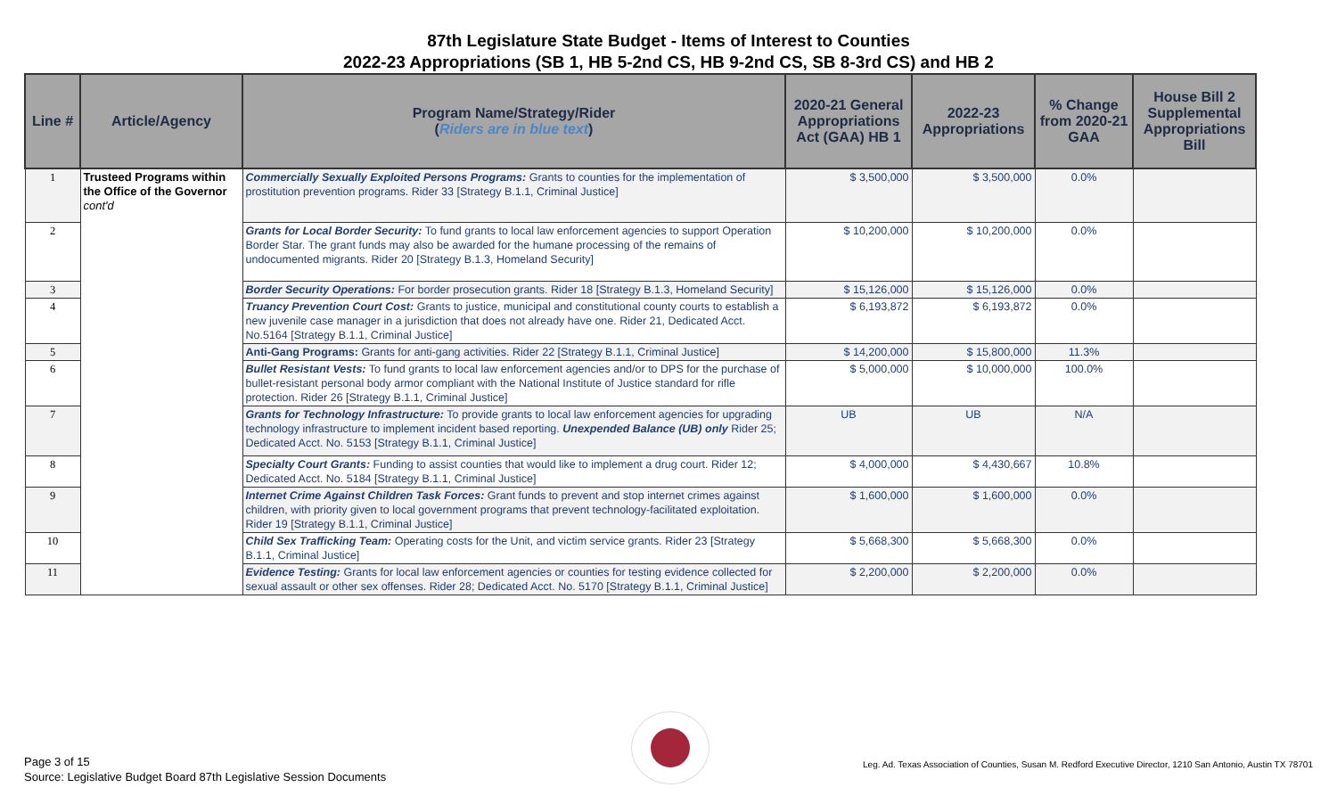87th Legislature State Budget - Items of Interest to Counties
2022-23 Appropriations (SB 1, HB 5-2nd CS, HB 9-2nd CS, SB 8-3rd CS) and HB 2
| Line # | Article/Agency | Program Name/Strategy/Rider ( Riders are in blue text ) | 2020-21 General Appropriations Act (GAA) HB 1 | 2022-23 Appropriations | % Change from 2020-21 GAA | House Bill 2 Supplemental Appropriations Bill |
| --- | --- | --- | --- | --- | --- | --- |
| 1 | Trusteed Programs within the Office of the Governor cont'd | Commercially Sexually Exploited Persons Programs: Grants to counties for the implementation of prostitution prevention programs. Rider 33 [Strategy B.1.1, Criminal Justice] | $ 3,500,000 | $ 3,500,000 | 0.0% | |
| 2 | | Grants for Local Border Security: To fund grants to local law enforcement agencies to support Operation Border Star. The grant funds may also be awarded for the humane processing of the remains of undocumented migrants. Rider 20 [Strategy B.1.3, Homeland Security] | $ 10,200,000 | $ 10,200,000 | 0.0% | |
| 3 | | Border Security Operations: For border prosecution grants. Rider 18 [Strategy B.1.3, Homeland Security] | $ 15,126,000 | $ 15,126,000 | 0.0% | |
| 4 | | Truancy Prevention Court Cost: Grants to justice, municipal and constitutional county courts to establish a new juvenile case manager in a jurisdiction that does not already have one. Rider 21, Dedicated Acct. No.5164 [Strategy B.1.1, Criminal Justice] | $ 6,193,872 | $ 6,193,872 | 0.0% | |
| 5 | | Anti-Gang Programs: Grants for anti-gang activities. Rider 22 [Strategy B.1.1, Criminal Justice] | $ 14,200,000 | $ 15,800,000 | 11.3% | |
| 6 | | Bullet Resistant Vests: To fund grants to local law enforcement agencies and/or to DPS for the purchase of bullet-resistant personal body armor compliant with the National Institute of Justice standard for rifle protection. Rider 26 [Strategy B.1.1, Criminal Justice] | $ 5,000,000 | $ 10,000,000 | 100.0% | |
| 7 | | Grants for Technology Infrastructure: To provide grants to local law enforcement agencies for upgrading technology infrastructure to implement incident based reporting. Unexpended Balance (UB) only Rider 25; Dedicated Acct. No. 5153 [Strategy B.1.1, Criminal Justice] | UB | UB | N/A | |
| 8 | | Specialty Court Grants: Funding to assist counties that would like to implement a drug court. Rider 12; Dedicated Acct. No. 5184 [Strategy B.1.1, Criminal Justice] | $ 4,000,000 | $ 4,430,667 | 10.8% | |
| 9 | | Internet Crime Against Children Task Forces: Grant funds to prevent and stop internet crimes against children, with priority given to local government programs that prevent technology-facilitated exploitation. Rider 19 [Strategy B.1.1, Criminal Justice] | $ 1,600,000 | $ 1,600,000 | 0.0% | |
| 10 | | Child Sex Trafficking Team: Operating costs for the Unit, and victim service grants. Rider 23 [Strategy B.1.1, Criminal Justice] | $ 5,668,300 | $ 5,668,300 | 0.0% | |
| 11 | | Evidence Testing: Grants for local law enforcement agencies or counties for testing evidence collected for sexual assault or other sex offenses. Rider 28; Dedicated Acct. No. 5170 [Strategy B.1.1, Criminal Justice] | $ 2,200,000 | $ 2,200,000 | 0.0% | |
Page 3 of 15
Source: Legislative Budget Board 87th Legislative Session Documents
Leg. Ad. Texas Association of Counties, Susan M. Redford Executive Director, 1210 San Antonio, Austin TX 78701